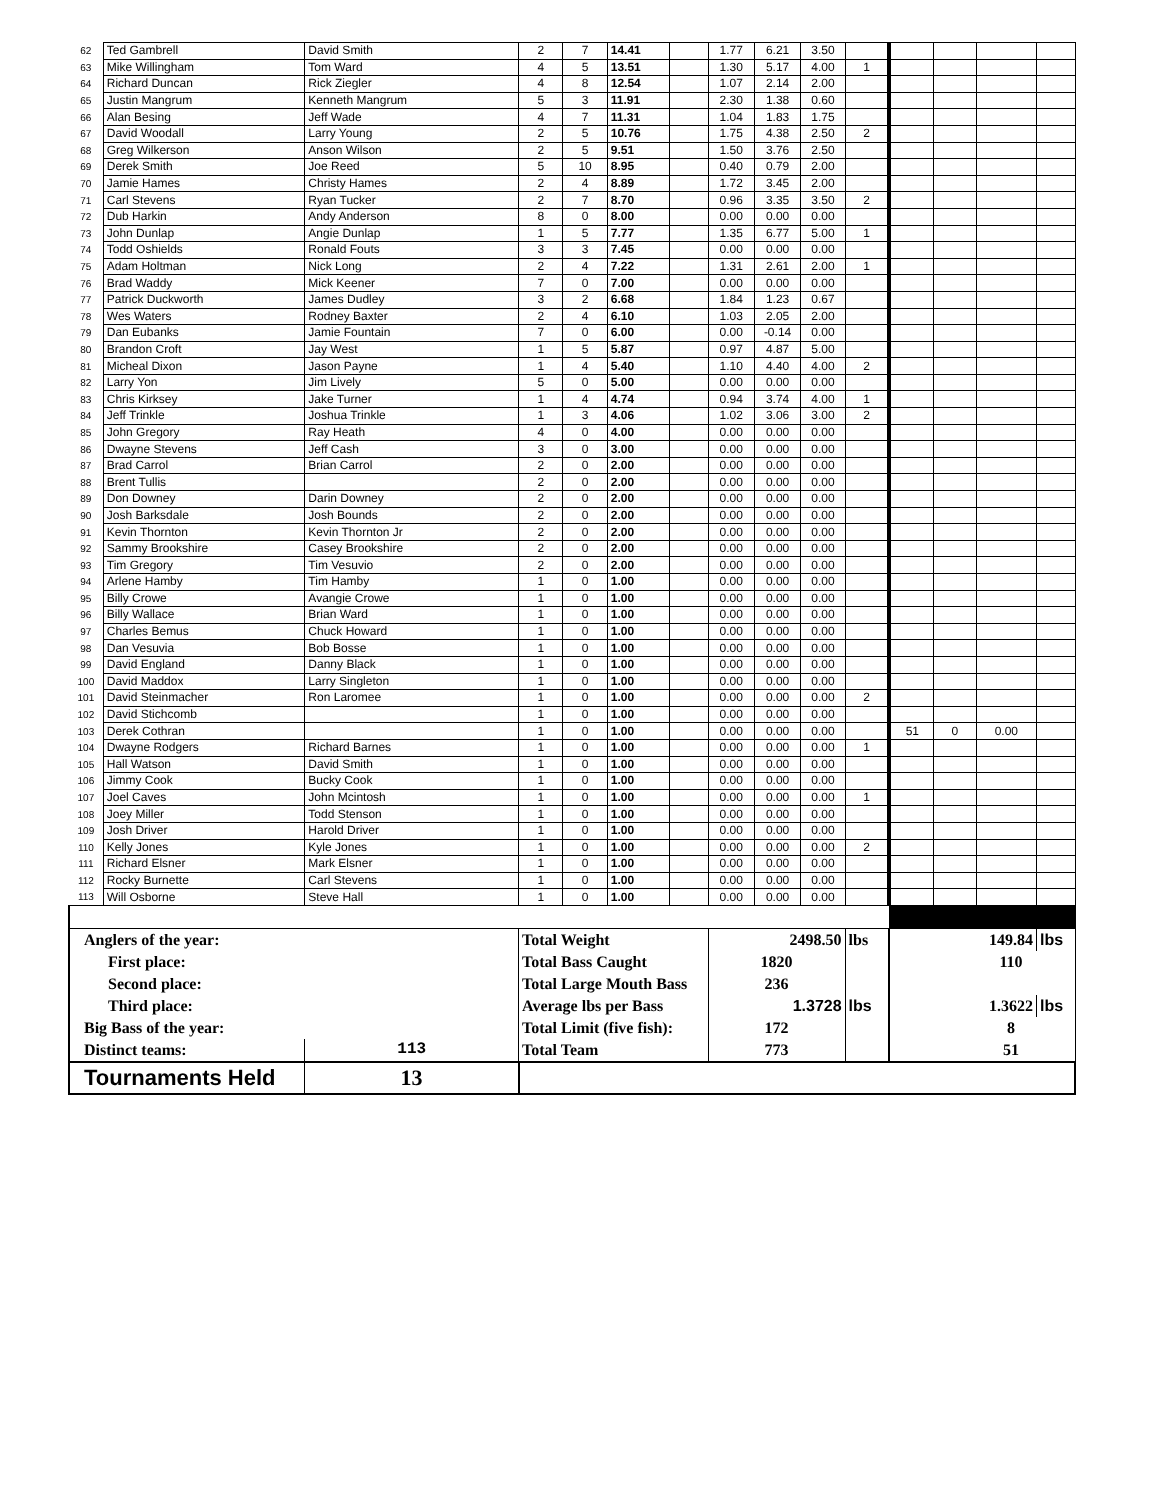| 62 | Ted Gambrell | David Smith | 2 | 7 | 14.41 | | 1.77 | 6.21 | 3.50 | | | | | |
| 63 | Mike Willingham | Tom Ward | 4 | 5 | 13.51 | | 1.30 | 5.17 | 4.00 | 1 | | | | |
| 64 | Richard Duncan | Rick Ziegler | 4 | 8 | 12.54 | | 1.07 | 2.14 | 2.00 | | | | | |
| 65 | Justin Mangrum | Kenneth Mangrum | 5 | 3 | 11.91 | | 2.30 | 1.38 | 0.60 | | | | | |
| 66 | Alan Besing | Jeff Wade | 4 | 7 | 11.31 | | 1.04 | 1.83 | 1.75 | | | | | |
| 67 | David Woodall | Larry Young | 2 | 5 | 10.76 | | 1.75 | 4.38 | 2.50 | 2 | | | | |
| 68 | Greg Wilkerson | Anson Wilson | 2 | 5 | 9.51 | | 1.50 | 3.76 | 2.50 | | | | | |
| 69 | Derek Smith | Joe Reed | 5 | 10 | 8.95 | | 0.40 | 0.79 | 2.00 | | | | | |
| 70 | Jamie Hames | Christy Hames | 2 | 4 | 8.89 | | 1.72 | 3.45 | 2.00 | | | | | |
| 71 | Carl Stevens | Ryan Tucker | 2 | 7 | 8.70 | | 0.96 | 3.35 | 3.50 | 2 | | | | |
| 72 | Dub Harkin | Andy Anderson | 8 | 0 | 8.00 | | 0.00 | 0.00 | 0.00 | | | | | |
| 73 | John Dunlap | Angie Dunlap | 1 | 5 | 7.77 | | 1.35 | 6.77 | 5.00 | 1 | | | | |
| 74 | Todd Oshields | Ronald Fouts | 3 | 3 | 7.45 | | 0.00 | 0.00 | 0.00 | | | | | |
| 75 | Adam Holtman | Nick Long | 2 | 4 | 7.22 | | 1.31 | 2.61 | 2.00 | 1 | | | | |
| 76 | Brad Waddy | Mick Keener | 7 | 0 | 7.00 | | 0.00 | 0.00 | 0.00 | | | | | |
| 77 | Patrick Duckworth | James Dudley | 3 | 2 | 6.68 | | 1.84 | 1.23 | 0.67 | | | | | |
| 78 | Wes Waters | Rodney Baxter | 2 | 4 | 6.10 | | 1.03 | 2.05 | 2.00 | | | | | |
| 79 | Dan Eubanks | Jamie Fountain | 7 | 0 | 6.00 | | 0.00 | -0.14 | 0.00 | | | | | |
| 80 | Brandon Croft | Jay West | 1 | 5 | 5.87 | | 0.97 | 4.87 | 5.00 | | | | | |
| 81 | Micheal Dixon | Jason Payne | 1 | 4 | 5.40 | | 1.10 | 4.40 | 4.00 | 2 | | | | |
| 82 | Larry Yon | Jim Lively | 5 | 0 | 5.00 | | 0.00 | 0.00 | 0.00 | | | | | |
| 83 | Chris Kirksey | Jake Turner | 1 | 4 | 4.74 | | 0.94 | 3.74 | 4.00 | 1 | | | | |
| 84 | Jeff Trinkle | Joshua Trinkle | 1 | 3 | 4.06 | | 1.02 | 3.06 | 3.00 | 2 | | | | |
| 85 | John Gregory | Ray Heath | 4 | 0 | 4.00 | | 0.00 | 0.00 | 0.00 | | | | | |
| 86 | Dwayne Stevens | Jeff Cash | 3 | 0 | 3.00 | | 0.00 | 0.00 | 0.00 | | | | | |
| 87 | Brad Carrol | Brian Carrol | 2 | 0 | 2.00 | | 0.00 | 0.00 | 0.00 | | | | | |
| 88 | Brent Tullis | | 2 | 0 | 2.00 | | 0.00 | 0.00 | 0.00 | | | | | |
| 89 | Don Downey | Darin Downey | 2 | 0 | 2.00 | | 0.00 | 0.00 | 0.00 | | | | | |
| 90 | Josh Barksdale | Josh Bounds | 2 | 0 | 2.00 | | 0.00 | 0.00 | 0.00 | | | | | |
| 91 | Kevin Thornton | Kevin Thornton Jr | 2 | 0 | 2.00 | | 0.00 | 0.00 | 0.00 | | | | | |
| 92 | Sammy Brookshire | Casey Brookshire | 2 | 0 | 2.00 | | 0.00 | 0.00 | 0.00 | | | | | |
| 93 | Tim Gregory | Tim Vesuvio | 2 | 0 | 2.00 | | 0.00 | 0.00 | 0.00 | | | | | |
| 94 | Arlene Hamby | Tim Hamby | 1 | 0 | 1.00 | | 0.00 | 0.00 | 0.00 | | | | | |
| 95 | Billy Crowe | Avangie Crowe | 1 | 0 | 1.00 | | 0.00 | 0.00 | 0.00 | | | | | |
| 96 | Billy Wallace | Brian Ward | 1 | 0 | 1.00 | | 0.00 | 0.00 | 0.00 | | | | | |
| 97 | Charles Bemus | Chuck Howard | 1 | 0 | 1.00 | | 0.00 | 0.00 | 0.00 | | | | | |
| 98 | Dan Vesuvia | Bob Bosse | 1 | 0 | 1.00 | | 0.00 | 0.00 | 0.00 | | | | | |
| 99 | David England | Danny Black | 1 | 0 | 1.00 | | 0.00 | 0.00 | 0.00 | | | | | |
| 100 | David Maddox | Larry Singleton | 1 | 0 | 1.00 | | 0.00 | 0.00 | 0.00 | | | | | |
| 101 | David Steinmacher | Ron Laromee | 1 | 0 | 1.00 | | 0.00 | 0.00 | 0.00 | 2 | | | | |
| 102 | David Stichcomb | | 1 | 0 | 1.00 | | 0.00 | 0.00 | 0.00 | | | | | |
| 103 | Derek Cothran | | 1 | 0 | 1.00 | | 0.00 | 0.00 | 0.00 | | 51 | 0 | 0.00 | |
| 104 | Dwayne Rodgers | Richard Barnes | 1 | 0 | 1.00 | | 0.00 | 0.00 | 0.00 | 1 | | | | |
| 105 | Hall Watson | David Smith | 1 | 0 | 1.00 | | 0.00 | 0.00 | 0.00 | | | | | |
| 106 | Jimmy Cook | Bucky Cook | 1 | 0 | 1.00 | | 0.00 | 0.00 | 0.00 | | | | | |
| 107 | Joel Caves | John Mcintosh | 1 | 0 | 1.00 | | 0.00 | 0.00 | 0.00 | 1 | | | | |
| 108 | Joey Miller | Todd Stenson | 1 | 0 | 1.00 | | 0.00 | 0.00 | 0.00 | | | | | |
| 109 | Josh Driver | Harold Driver | 1 | 0 | 1.00 | | 0.00 | 0.00 | 0.00 | | | | | |
| 110 | Kelly Jones | Kyle Jones | 1 | 0 | 1.00 | | 0.00 | 0.00 | 0.00 | 2 | | | | |
| 111 | Richard Elsner | Mark Elsner | 1 | 0 | 1.00 | | 0.00 | 0.00 | 0.00 | | | | | |
| 112 | Rocky Burnette | Carl Stevens | 1 | 0 | 1.00 | | 0.00 | 0.00 | 0.00 | | | | | |
| 113 | Will Osborne | Steve Hall | 1 | 0 | 1.00 | | 0.00 | 0.00 | 0.00 | | | | | |
| Anglers of the year: | | | Total Weight | | | | 2498.50 | | | lbs | 149.84 | | | lbs |
| First place: | | | Total Bass Caught | | | | 1820 | | | | 110 | | | |
| Second place: | | | Total Large Mouth Bass | | | | 236 | | | | | | | |
| Third place: | | | Average lbs per Bass | | | | 1.3728 | | | lbs | 1.3622 | | | lbs |
| Big Bass of the year: | | | Total Limit (five fish): | | | | 172 | | | | 8 | | | |
| Distinct teams: | | 113 | Total Team | | | | 773 | | | | 51 | | | |
| Tournaments Held | | 13 | | | | | | | | | | | | |